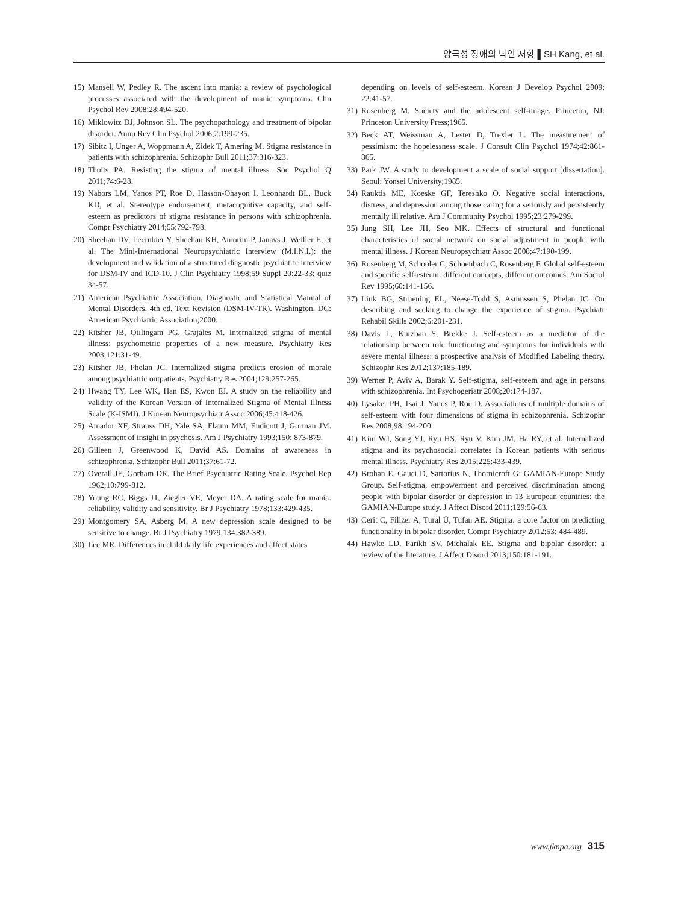양극성 장애의 낙인 저항 ▌SH Kang, et al.
15) Mansell W, Pedley R. The ascent into mania: a review of psychological processes associated with the development of manic symptoms. Clin Psychol Rev 2008;28:494-520.
16) Miklowitz DJ, Johnson SL. The psychopathology and treatment of bipolar disorder. Annu Rev Clin Psychol 2006;2:199-235.
17) Sibitz I, Unger A, Woppmann A, Zidek T, Amering M. Stigma resistance in patients with schizophrenia. Schizophr Bull 2011;37:316-323.
18) Thoits PA. Resisting the stigma of mental illness. Soc Psychol Q 2011;74:6-28.
19) Nabors LM, Yanos PT, Roe D, Hasson-Ohayon I, Leonhardt BL, Buck KD, et al. Stereotype endorsement, metacognitive capacity, and self-esteem as predictors of stigma resistance in persons with schizophrenia. Compr Psychiatry 2014;55:792-798.
20) Sheehan DV, Lecrubier Y, Sheehan KH, Amorim P, Janavs J, Weiller E, et al. The Mini-International Neuropsychiatric Interview (M.I.N.I.): the development and validation of a structured diagnostic psychiatric interview for DSM-IV and ICD-10. J Clin Psychiatry 1998;59 Suppl 20:22-33; quiz 34-57.
21) American Psychiatric Association. Diagnostic and Statistical Manual of Mental Disorders. 4th ed. Text Revision (DSM-IV-TR). Washington, DC: American Psychiatric Association;2000.
22) Ritsher JB, Otilingam PG, Grajales M. Internalized stigma of mental illness: psychometric properties of a new measure. Psychiatry Res 2003;121:31-49.
23) Ritsher JB, Phelan JC. Internalized stigma predicts erosion of morale among psychiatric outpatients. Psychiatry Res 2004;129:257-265.
24) Hwang TY, Lee WK, Han ES, Kwon EJ. A study on the reliability and validity of the Korean Version of Internalized Stigma of Mental Illness Scale (K-ISMI). J Korean Neuropsychiatr Assoc 2006;45:418-426.
25) Amador XF, Strauss DH, Yale SA, Flaum MM, Endicott J, Gorman JM. Assessment of insight in psychosis. Am J Psychiatry 1993;150: 873-879.
26) Gilleen J, Greenwood K, David AS. Domains of awareness in schizophrenia. Schizophr Bull 2011;37:61-72.
27) Overall JE, Gorham DR. The Brief Psychiatric Rating Scale. Psychol Rep 1962;10:799-812.
28) Young RC, Biggs JT, Ziegler VE, Meyer DA. A rating scale for mania: reliability, validity and sensitivity. Br J Psychiatry 1978;133:429-435.
29) Montgomery SA, Asberg M. A new depression scale designed to be sensitive to change. Br J Psychiatry 1979;134:382-389.
30) Lee MR. Differences in child daily life experiences and affect states
depending on levels of self-esteem. Korean J Develop Psychol 2009; 22:41-57.
31) Rosenberg M. Society and the adolescent self-image. Princeton, NJ: Princeton University Press;1965.
32) Beck AT, Weissman A, Lester D, Trexler L. The measurement of pessimism: the hopelessness scale. J Consult Clin Psychol 1974;42:861-865.
33) Park JW. A study to development a scale of social support [dissertation]. Seoul: Yonsei University;1985.
34) Rauktis ME, Koeske GF, Tereshko O. Negative social interactions, distress, and depression among those caring for a seriously and persistently mentally ill relative. Am J Community Psychol 1995;23:279-299.
35) Jung SH, Lee JH, Seo MK. Effects of structural and functional characteristics of social network on social adjustment in people with mental illness. J Korean Neuropsychiatr Assoc 2008;47:190-199.
36) Rosenberg M, Schooler C, Schoenbach C, Rosenberg F. Global self-esteem and specific self-esteem: different concepts, different outcomes. Am Sociol Rev 1995;60:141-156.
37) Link BG, Struening EL, Neese-Todd S, Asmussen S, Phelan JC. On describing and seeking to change the experience of stigma. Psychiatr Rehabil Skills 2002;6:201-231.
38) Davis L, Kurzban S, Brekke J. Self-esteem as a mediator of the relationship between role functioning and symptoms for individuals with severe mental illness: a prospective analysis of Modified Labeling theory. Schizophr Res 2012;137:185-189.
39) Werner P, Aviv A, Barak Y. Self-stigma, self-esteem and age in persons with schizophrenia. Int Psychogeriatr 2008;20:174-187.
40) Lysaker PH, Tsai J, Yanos P, Roe D. Associations of multiple domains of self-esteem with four dimensions of stigma in schizophrenia. Schizophr Res 2008;98:194-200.
41) Kim WJ, Song YJ, Ryu HS, Ryu V, Kim JM, Ha RY, et al. Internalized stigma and its psychosocial correlates in Korean patients with serious mental illness. Psychiatry Res 2015;225:433-439.
42) Brohan E, Gauci D, Sartorius N, Thornicroft G; GAMIAN-Europe Study Group. Self-stigma, empowerment and perceived discrimination among people with bipolar disorder or depression in 13 European countries: the GAMIAN-Europe study. J Affect Disord 2011;129:56-63.
43) Cerit C, Filizer A, Tural Ü, Tufan AE. Stigma: a core factor on predicting functionality in bipolar disorder. Compr Psychiatry 2012;53: 484-489.
44) Hawke LD, Parikh SV, Michalak EE. Stigma and bipolar disorder: a review of the literature. J Affect Disord 2013;150:181-191.
www.jknpa.org 315